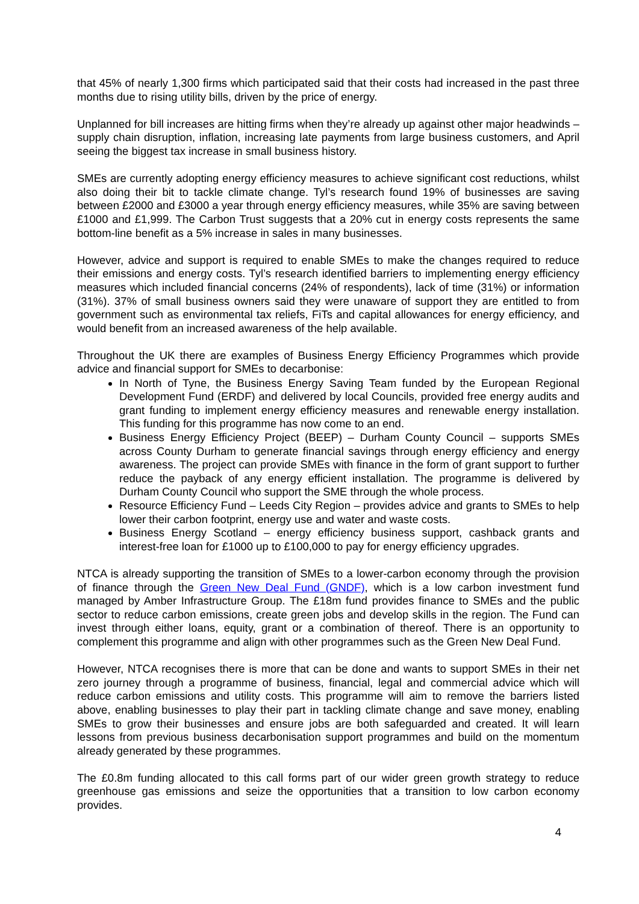that 45% of nearly 1,300 firms which participated said that their costs had increased in the past three months due to rising utility bills, driven by the price of energy.
Unplanned for bill increases are hitting firms when they’re already up against other major headwinds – supply chain disruption, inflation, increasing late payments from large business customers, and April seeing the biggest tax increase in small business history.
SMEs are currently adopting energy efficiency measures to achieve significant cost reductions, whilst also doing their bit to tackle climate change. Tyl’s research found 19% of businesses are saving between £2000 and £3000 a year through energy efficiency measures, while 35% are saving between £1000 and £1,999. The Carbon Trust suggests that a 20% cut in energy costs represents the same bottom-line benefit as a 5% increase in sales in many businesses.
However, advice and support is required to enable SMEs to make the changes required to reduce their emissions and energy costs. Tyl’s research identified barriers to implementing energy efficiency measures which included financial concerns (24% of respondents), lack of time (31%) or information (31%). 37% of small business owners said they were unaware of support they are entitled to from government such as environmental tax reliefs, FiTs and capital allowances for energy efficiency, and would benefit from an increased awareness of the help available.
Throughout the UK there are examples of Business Energy Efficiency Programmes which provide advice and financial support for SMEs to decarbonise:
In North of Tyne, the Business Energy Saving Team funded by the European Regional Development Fund (ERDF) and delivered by local Councils, provided free energy audits and grant funding to implement energy efficiency measures and renewable energy installation. This funding for this programme has now come to an end.
Business Energy Efficiency Project (BEEP) – Durham County Council – supports SMEs across County Durham to generate financial savings through energy efficiency and energy awareness. The project can provide SMEs with finance in the form of grant support to further reduce the payback of any energy efficient installation. The programme is delivered by Durham County Council who support the SME through the whole process.
Resource Efficiency Fund – Leeds City Region – provides advice and grants to SMEs to help lower their carbon footprint, energy use and water and waste costs.
Business Energy Scotland – energy efficiency business support, cashback grants and interest-free loan for £1000 up to £100,000 to pay for energy efficiency upgrades.
NTCA is already supporting the transition of SMEs to a lower-carbon economy through the provision of finance through the Green New Deal Fund (GNDF), which is a low carbon investment fund managed by Amber Infrastructure Group. The £18m fund provides finance to SMEs and the public sector to reduce carbon emissions, create green jobs and develop skills in the region. The Fund can invest through either loans, equity, grant or a combination of thereof. There is an opportunity to complement this programme and align with other programmes such as the Green New Deal Fund.
However, NTCA recognises there is more that can be done and wants to support SMEs in their net zero journey through a programme of business, financial, legal and commercial advice which will reduce carbon emissions and utility costs. This programme will aim to remove the barriers listed above, enabling businesses to play their part in tackling climate change and save money, enabling SMEs to grow their businesses and ensure jobs are both safeguarded and created. It will learn lessons from previous business decarbonisation support programmes and build on the momentum already generated by these programmes.
The £0.8m funding allocated to this call forms part of our wider green growth strategy to reduce greenhouse gas emissions and seize the opportunities that a transition to low carbon economy provides.
4